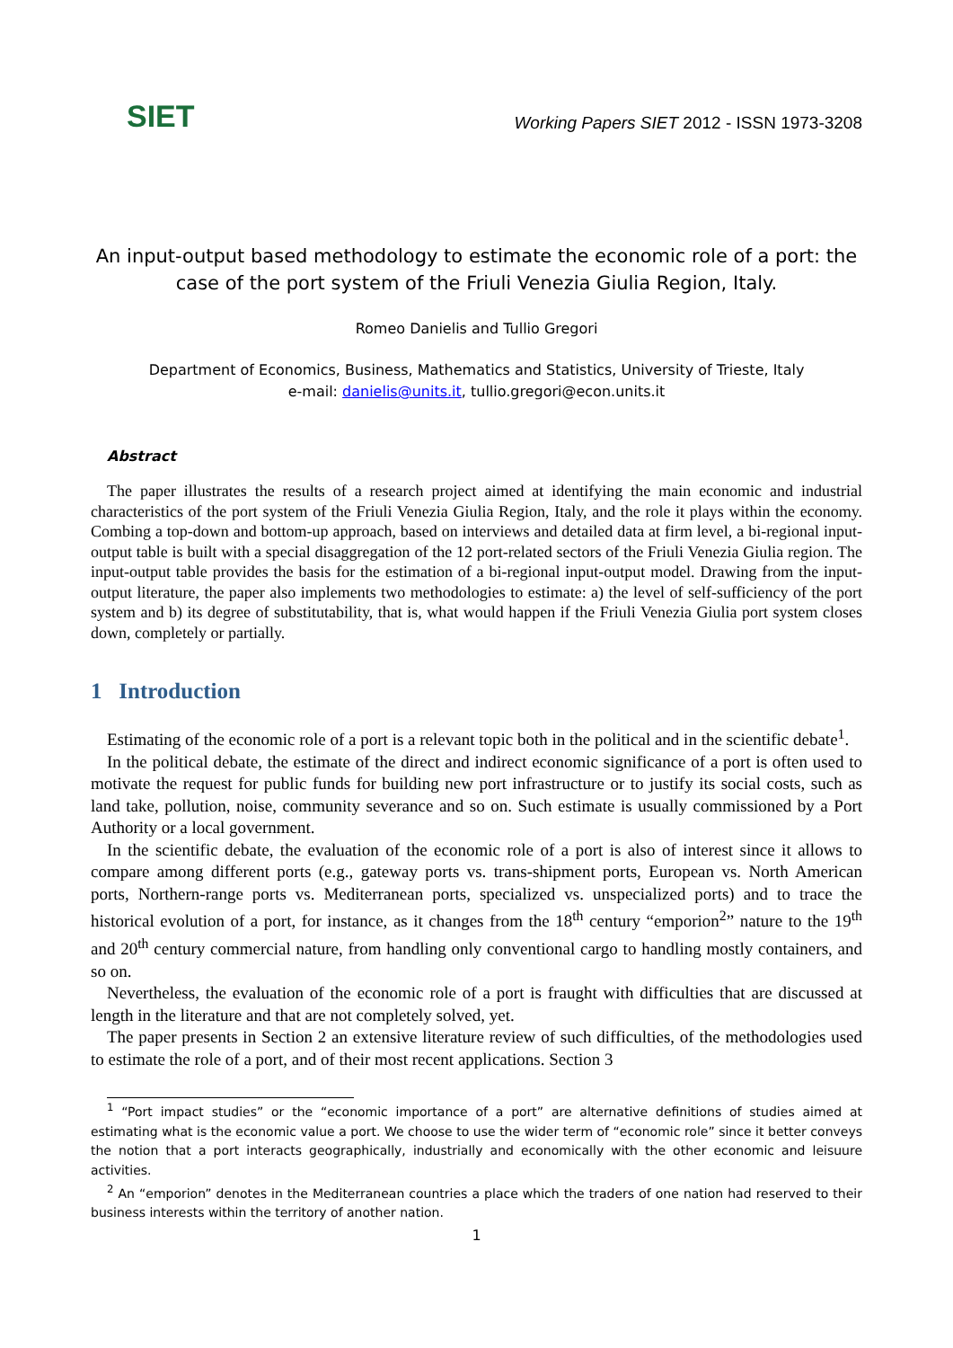SIET
Working Papers SIET 2012 - ISSN 1973-3208
An input-output based methodology to estimate the economic role of a port: the case of the port system of the Friuli Venezia Giulia Region, Italy.
Romeo Danielis and Tullio Gregori
Department of Economics, Business, Mathematics and Statistics, University of Trieste, Italy
e-mail: danielis@units.it, tullio.gregori@econ.units.it
Abstract
The paper illustrates the results of a research project aimed at identifying the main economic and industrial characteristics of the port system of the Friuli Venezia Giulia Region, Italy, and the role it plays within the economy. Combing a top-down and bottom-up approach, based on interviews and detailed data at firm level, a bi-regional input-output table is built with a special disaggregation of the 12 port-related sectors of the Friuli Venezia Giulia region. The input-output table provides the basis for the estimation of a bi-regional input-output model. Drawing from the input-output literature, the paper also implements two methodologies to estimate: a) the level of self-sufficiency of the port system and b) its degree of substitutability, that is, what would happen if the Friuli Venezia Giulia port system closes down, completely or partially.
1 Introduction
Estimating of the economic role of a port is a relevant topic both in the political and in the scientific debate<sup>1</sup>.
In the political debate, the estimate of the direct and indirect economic significance of a port is often used to motivate the request for public funds for building new port infrastructure or to justify its social costs, such as land take, pollution, noise, community severance and so on. Such estimate is usually commissioned by a Port Authority or a local government.
In the scientific debate, the evaluation of the economic role of a port is also of interest since it allows to compare among different ports (e.g., gateway ports vs. trans-shipment ports, European vs. North American ports, Northern-range ports vs. Mediterranean ports, specialized vs. unspecialized ports) and to trace the historical evolution of a port, for instance, as it changes from the 18<sup>th</sup> century “emporion<sup>2</sup>” nature to the 19<sup>th</sup> and 20<sup>th</sup> century commercial nature, from handling only conventional cargo to handling mostly containers, and so on.
Nevertheless, the evaluation of the economic role of a port is fraught with difficulties that are discussed at length in the literature and that are not completely solved, yet.
The paper presents in Section 2 an extensive literature review of such difficulties, of the methodologies used to estimate the role of a port, and of their most recent applications. Section 3
<sup>1</sup> “Port impact studies” or the “economic importance of a port” are alternative definitions of studies aimed at estimating what is the economic value a port. We choose to use the wider term of “economic role” since it better conveys the notion that a port interacts geographically, industrially and economically with the other economic and leisuure activities.
<sup>2</sup> An “emporion” denotes in the Mediterranean countries a place which the traders of one nation had reserved to their business interests within the territory of another nation.
1